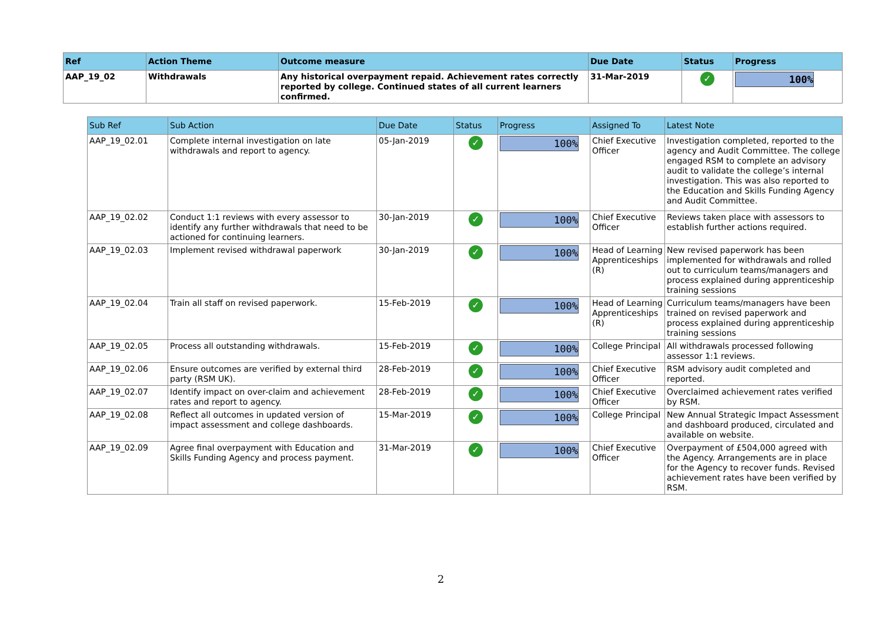| Ref | Action Theme | Outcome measure | Due Date | Status | Progress |
| --- | --- | --- | --- | --- | --- |
| AAP_19_02 | Withdrawals | Any historical overpayment repaid. Achievement rates correctly reported by college. Continued states of all current learners confirmed. | 31-Mar-2019 | ✓ | 100% |
| Sub Ref | Sub Action | Due Date | Status | Progress | Assigned To | Latest Note |
| --- | --- | --- | --- | --- | --- | --- |
| AAP_19_02.01 | Complete internal investigation on late withdrawals and report to agency. | 05-Jan-2019 | ✓ | 100% | Chief Executive Officer | Investigation completed, reported to the agency and Audit Committee. The college engaged RSM to complete an advisory audit to validate the college’s internal investigation. This was also reported to the Education and Skills Funding Agency and Audit Committee. |
| AAP_19_02.02 | Conduct 1:1 reviews with every assessor to identify any further withdrawals that need to be actioned for continuing learners. | 30-Jan-2019 | ✓ | 100% | Chief Executive Officer | Reviews taken place with assessors to establish further actions required. |
| AAP_19_02.03 | Implement revised withdrawal paperwork | 30-Jan-2019 | ✓ | 100% | Head of Learning Apprenticeships (R) | New revised paperwork has been implemented for withdrawals and rolled out to curriculum teams/managers and process explained during apprenticeship training sessions |
| AAP_19_02.04 | Train all staff on revised paperwork. | 15-Feb-2019 | ✓ | 100% | Head of Learning Apprenticeships (R) | Curriculum teams/managers have been trained on revised paperwork and process explained during apprenticeship training sessions |
| AAP_19_02.05 | Process all outstanding withdrawals. | 15-Feb-2019 | ✓ | 100% | College Principal | All withdrawals processed following assessor 1:1 reviews. |
| AAP_19_02.06 | Ensure outcomes are verified by external third party (RSM UK). | 28-Feb-2019 | ✓ | 100% | Chief Executive Officer | RSM advisory audit completed and reported. |
| AAP_19_02.07 | Identify impact on over-claim and achievement rates and report to agency. | 28-Feb-2019 | ✓ | 100% | Chief Executive Officer | Overclaimed achievement rates verified by RSM. |
| AAP_19_02.08 | Reflect all outcomes in updated version of impact assessment and college dashboards. | 15-Mar-2019 | ✓ | 100% | College Principal | New Annual Strategic Impact Assessment and dashboard produced, circulated and available on website. |
| AAP_19_02.09 | Agree final overpayment with Education and Skills Funding Agency and process payment. | 31-Mar-2019 | ✓ | 100% | Chief Executive Officer | Overpayment of £504,000 agreed with the Agency. Arrangements are in place for the Agency to recover funds. Revised achievement rates have been verified by RSM. |
2